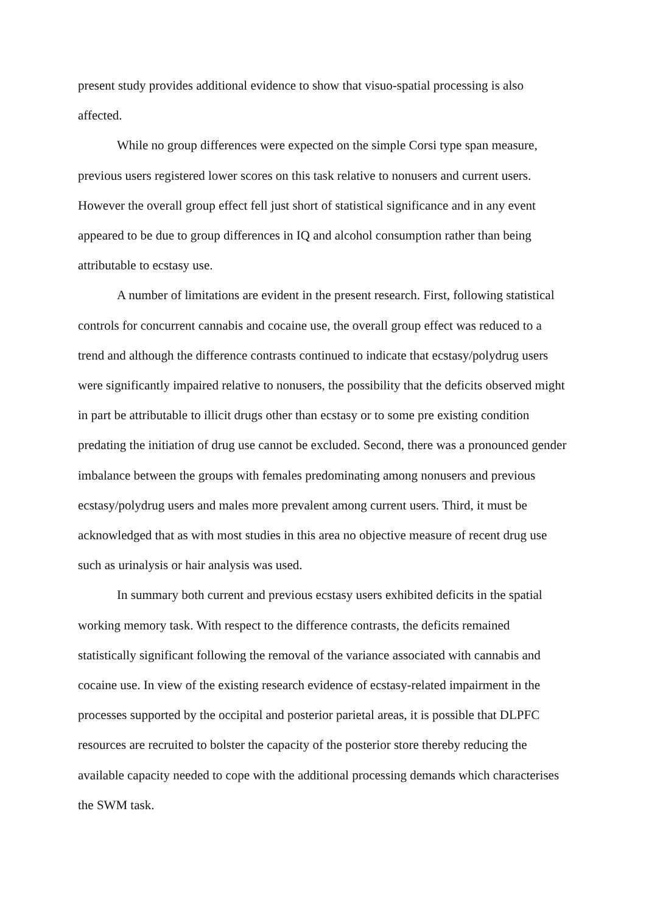present study provides additional evidence to show that visuo-spatial processing is also affected.
While no group differences were expected on the simple Corsi type span measure, previous users registered lower scores on this task relative to nonusers and current users. However the overall group effect fell just short of statistical significance and in any event appeared to be due to group differences in IQ and alcohol consumption rather than being attributable to ecstasy use.
A number of limitations are evident in the present research. First, following statistical controls for concurrent cannabis and cocaine use, the overall group effect was reduced to a trend and although the difference contrasts continued to indicate that ecstasy/polydrug users were significantly impaired relative to nonusers, the possibility that the deficits observed might in part be attributable to illicit drugs other than ecstasy or to some pre existing condition predating the initiation of drug use cannot be excluded. Second, there was a pronounced gender imbalance between the groups with females predominating among nonusers and previous ecstasy/polydrug users and males more prevalent among current users. Third, it must be acknowledged that as with most studies in this area no objective measure of recent drug use such as urinalysis or hair analysis was used.
In summary both current and previous ecstasy users exhibited deficits in the spatial working memory task. With respect to the difference contrasts, the deficits remained statistically significant following the removal of the variance associated with cannabis and cocaine use. In view of the existing research evidence of ecstasy-related impairment in the processes supported by the occipital and posterior parietal areas, it is possible that DLPFC resources are recruited to bolster the capacity of the posterior store thereby reducing the available capacity needed to cope with the additional processing demands which characterises the SWM task.